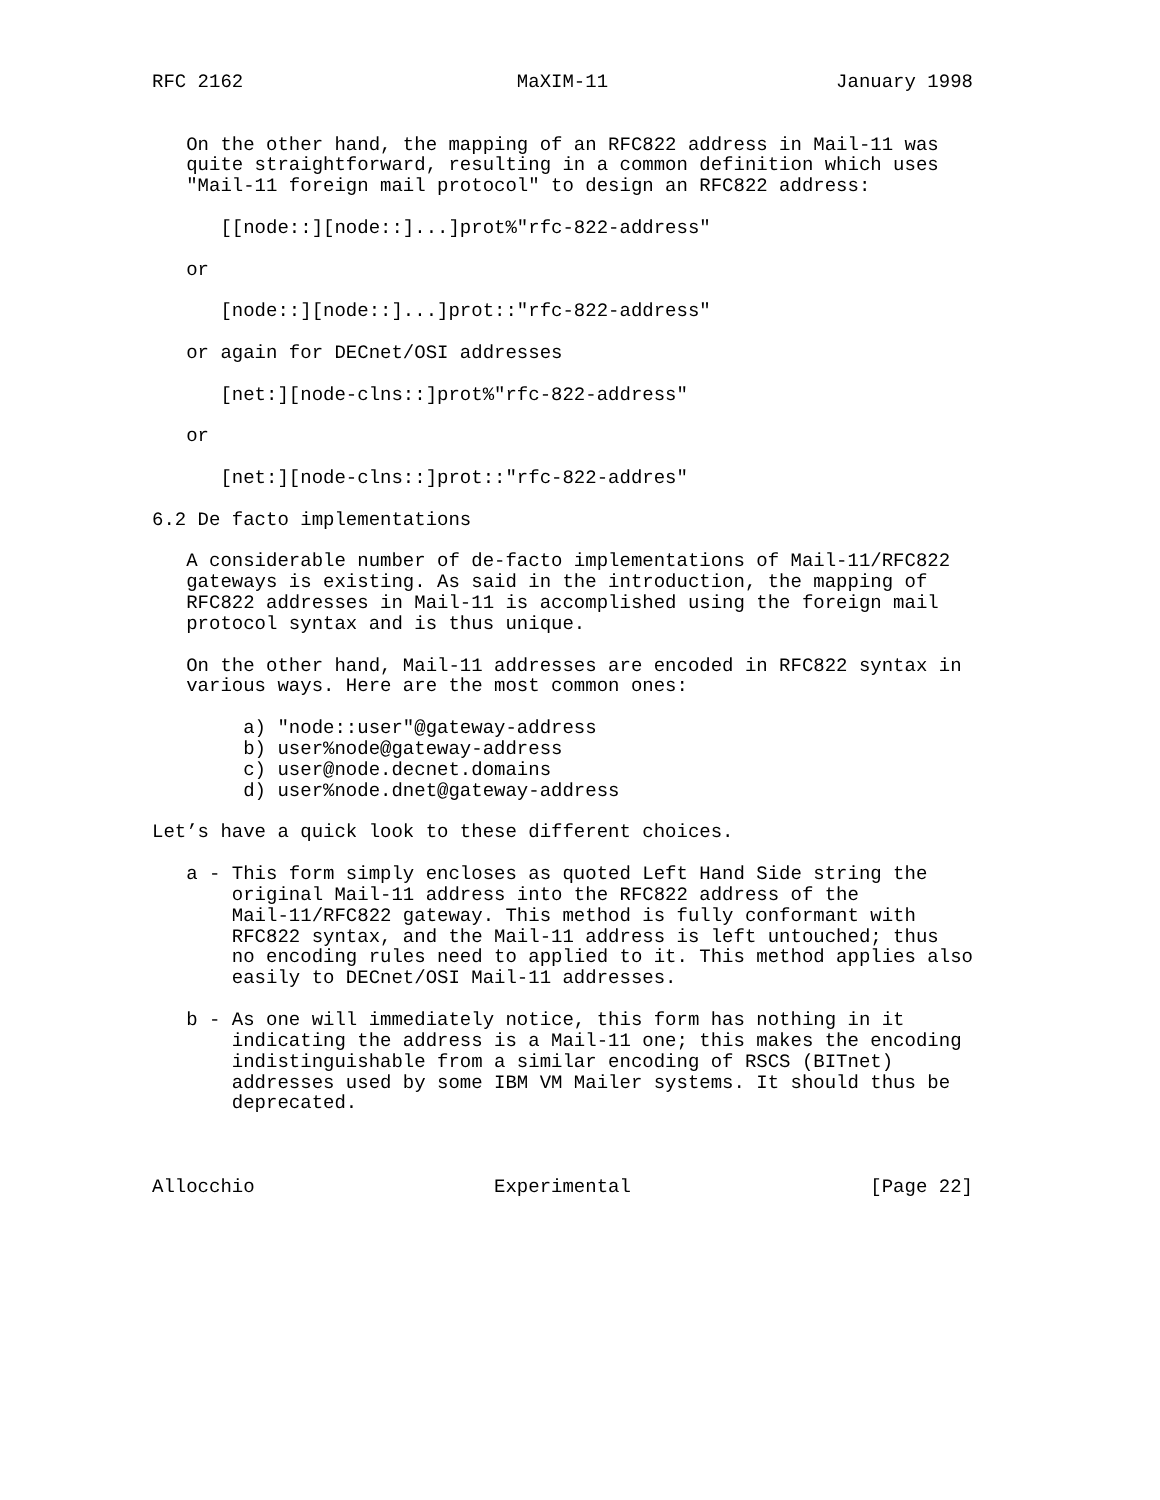RFC 2162                        MaXIM-11                    January 1998


   On the other hand, the mapping of an RFC822 address in Mail-11 was
   quite straightforward, resulting in a common definition which uses
   "Mail-11 foreign mail protocol" to design an RFC822 address:

      [[node::][node::]...]prot%"rfc-822-address"

   or

      [node::][node::]...]prot::"rfc-822-address"

   or again for DECnet/OSI addresses

      [net:][node-clns::]prot%"rfc-822-address"

   or

      [net:][node-clns::]prot::"rfc-822-addres"

6.2 De facto implementations

   A considerable number of de-facto implementations of Mail-11/RFC822
   gateways is existing. As said in the introduction, the mapping of
   RFC822 addresses in Mail-11 is accomplished using the foreign mail
   protocol syntax and is thus unique.

   On the other hand, Mail-11 addresses are encoded in RFC822 syntax in
   various ways. Here are the most common ones:

        a) "node::user"@gateway-address
        b) user%node@gateway-address
        c) user@node.decnet.domains
        d) user%node.dnet@gateway-address

Let’s have a quick look to these different choices.

   a - This form simply encloses as quoted Left Hand Side string the
       original Mail-11 address into the RFC822 address of the
       Mail-11/RFC822 gateway. This method is fully conformant with
       RFC822 syntax, and the Mail-11 address is left untouched; thus
       no encoding rules need to applied to it. This method applies also
       easily to DECnet/OSI Mail-11 addresses.

   b - As one will immediately notice, this form has nothing in it
       indicating the address is a Mail-11 one; this makes the encoding
       indistinguishable from a similar encoding of RSCS (BITnet)
       addresses used by some IBM VM Mailer systems. It should thus be
       deprecated.



Allocchio                     Experimental                     [Page 22]